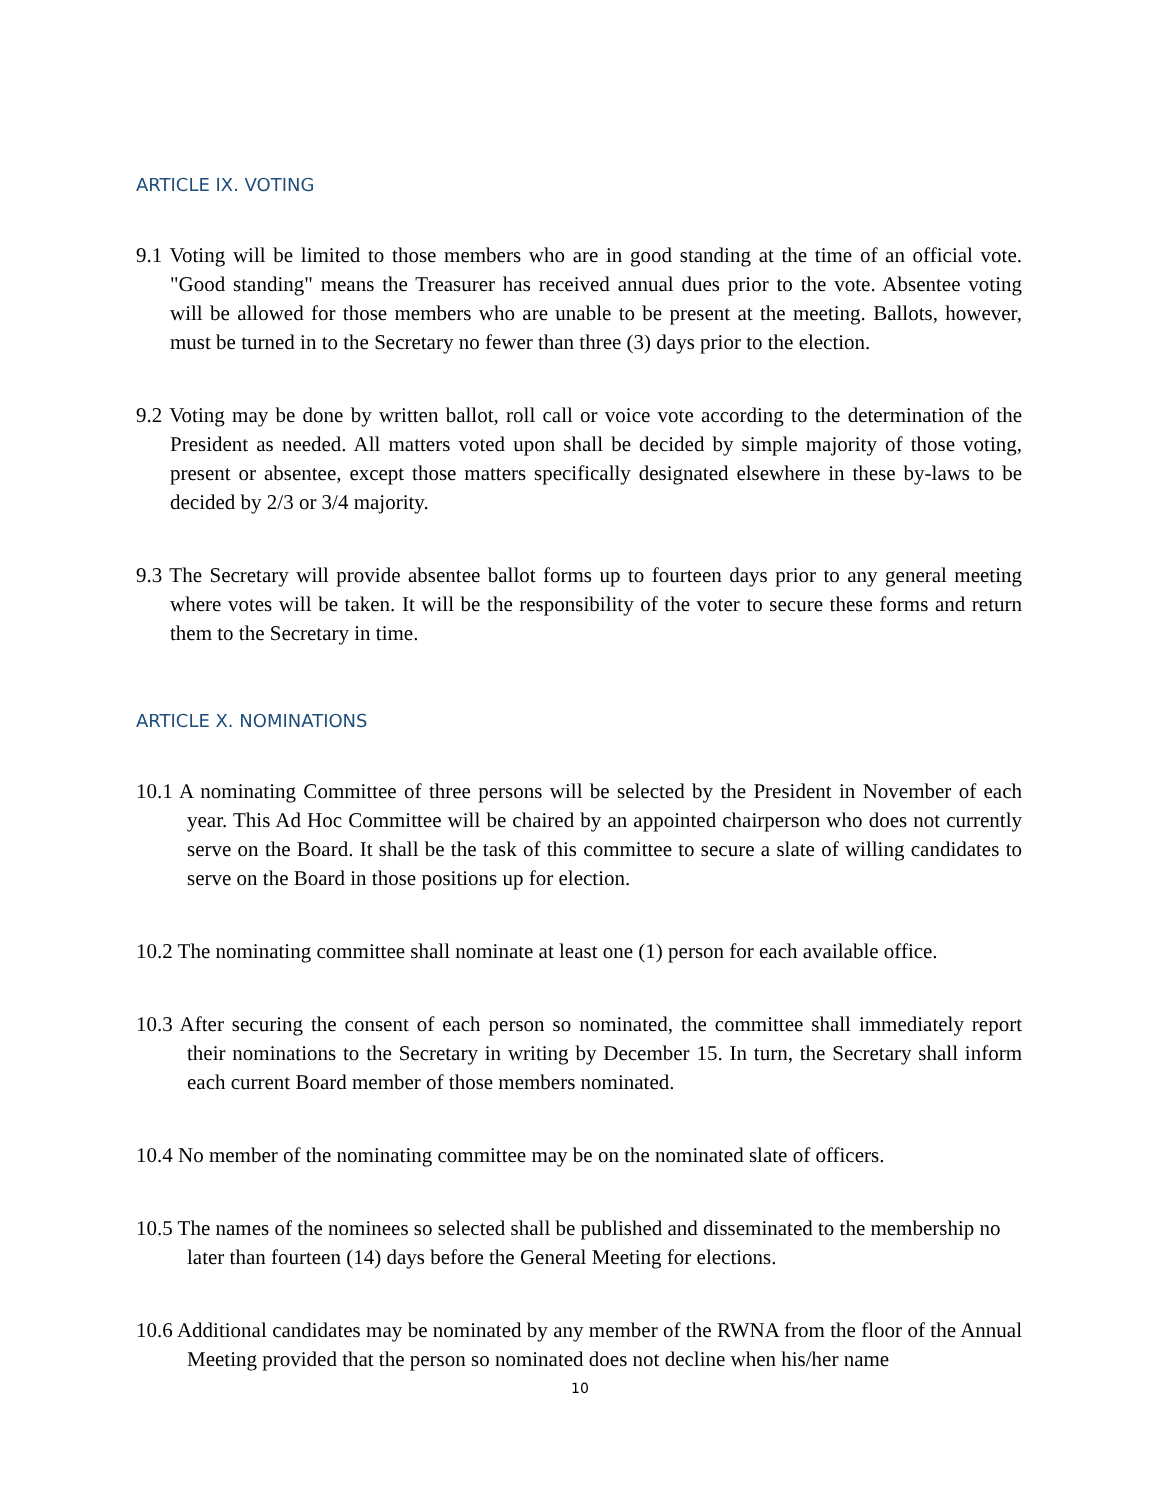ARTICLE IX. VOTING
9.1 Voting will be limited to those members who are in good standing at the time of an official vote. "Good standing" means the Treasurer has received annual dues prior to the vote. Absentee voting will be allowed for those members who are unable to be present at the meeting. Ballots, however, must be turned in to the Secretary no fewer than three (3) days prior to the election.
9.2 Voting may be done by written ballot, roll call or voice vote according to the determination of the President as needed. All matters voted upon shall be decided by simple majority of those voting, present or absentee, except those matters specifically designated elsewhere in these by-laws to be decided by 2/3 or 3/4 majority.
9.3 The Secretary will provide absentee ballot forms up to fourteen days prior to any general meeting where votes will be taken. It will be the responsibility of the voter to secure these forms and return them to the Secretary in time.
ARTICLE X. NOMINATIONS
10.1 A nominating Committee of three persons will be selected by the President in November of each year. This Ad Hoc Committee will be chaired by an appointed chairperson who does not currently serve on the Board. It shall be the task of this committee to secure a slate of willing candidates to serve on the Board in those positions up for election.
10.2 The nominating committee shall nominate at least one (1) person for each available office.
10.3 After securing the consent of each person so nominated, the committee shall immediately report their nominations to the Secretary in writing by December 15. In turn, the Secretary shall inform each current Board member of those members nominated.
10.4 No member of the nominating committee may be on the nominated slate of officers.
10.5 The names of the nominees so selected shall be published and disseminated to the membership no later than fourteen (14) days before the General Meeting for elections.
10.6 Additional candidates may be nominated by any member of the RWNA from the floor of the Annual Meeting provided that the person so nominated does not decline when his/her name
10